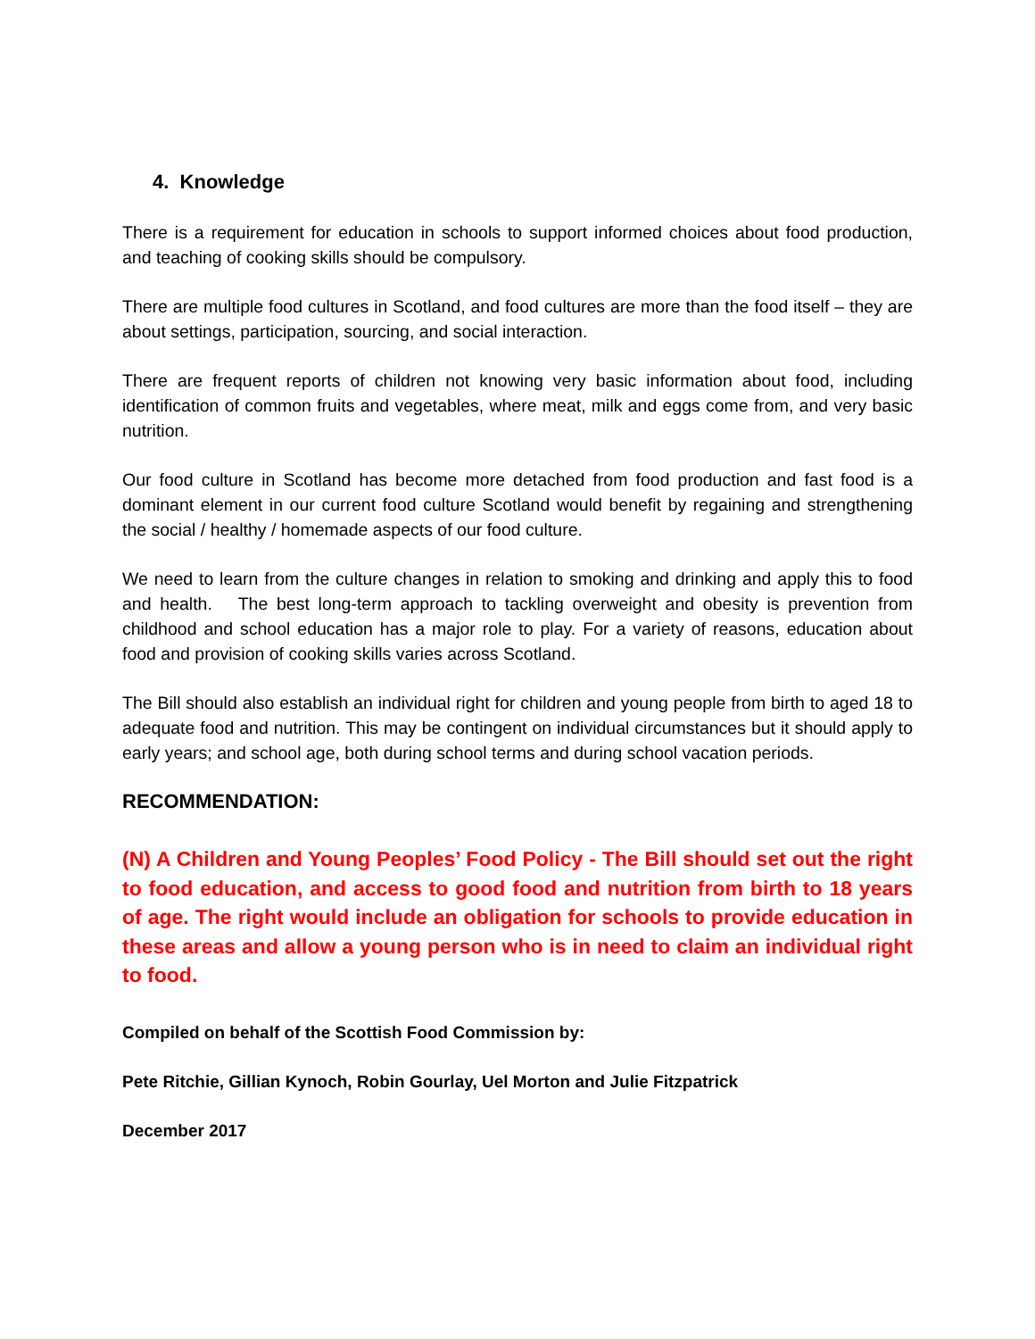4. Knowledge
There is a requirement for education in schools to support informed choices about food production, and teaching of cooking skills should be compulsory.
There are multiple food cultures in Scotland, and food cultures are more than the food itself – they are about settings, participation, sourcing, and social interaction.
There are frequent reports of children not knowing very basic information about food, including identification of common fruits and vegetables, where meat, milk and eggs come from, and very basic nutrition.
Our food culture in Scotland has become more detached from food production and fast food is a dominant element in our current food culture Scotland would benefit by regaining and strengthening the social / healthy / homemade aspects of our food culture.
We need to learn from the culture changes in relation to smoking and drinking and apply this to food and health. The best long-term approach to tackling overweight and obesity is prevention from childhood and school education has a major role to play. For a variety of reasons, education about food and provision of cooking skills varies across Scotland.
The Bill should also establish an individual right for children and young people from birth to aged 18 to adequate food and nutrition. This may be contingent on individual circumstances but it should apply to early years; and school age, both during school terms and during school vacation periods.
RECOMMENDATION:
(N) A Children and Young Peoples’ Food Policy - The Bill should set out the right to food education, and access to good food and nutrition from birth to 18 years of age. The right would include an obligation for schools to provide education in these areas and allow a young person who is in need to claim an individual right to food.
Compiled on behalf of the Scottish Food Commission by:
Pete Ritchie, Gillian Kynoch, Robin Gourlay, Uel Morton and Julie Fitzpatrick
December 2017